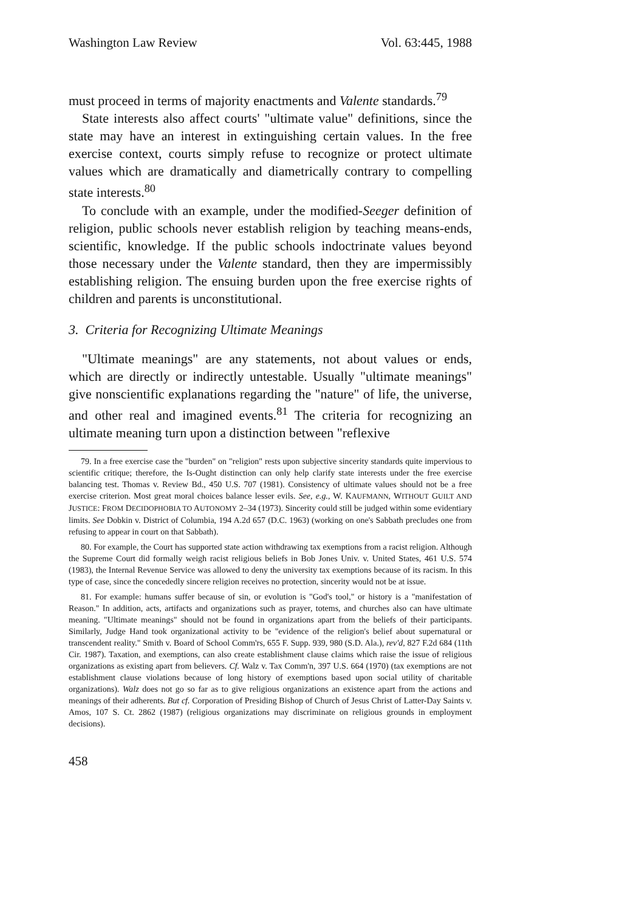Washington Law Review Vol. 63:445, 1988
must proceed in terms of majority enactments and Valente standards.<sup>79</sup>
State interests also affect courts' "ultimate value" definitions, since the state may have an interest in extinguishing certain values. In the free exercise context, courts simply refuse to recognize or protect ultimate values which are dramatically and diametrically contrary to compelling state interests.<sup>80</sup>
To conclude with an example, under the modified-Seeger definition of religion, public schools never establish religion by teaching means-ends, scientific, knowledge. If the public schools indoctrinate values beyond those necessary under the Valente standard, then they are impermissibly establishing religion. The ensuing burden upon the free exercise rights of children and parents is unconstitutional.
3. Criteria for Recognizing Ultimate Meanings
"Ultimate meanings" are any statements, not about values or ends, which are directly or indirectly untestable. Usually "ultimate meanings" give nonscientific explanations regarding the "nature" of life, the universe, and other real and imagined events.<sup>81</sup> The criteria for recognizing an ultimate meaning turn upon a distinction between "reflexive
79. In a free exercise case the "burden" on "religion" rests upon subjective sincerity standards quite impervious to scientific critique; therefore, the Is-Ought distinction can only help clarify state interests under the free exercise balancing test. Thomas v. Review Bd., 450 U.S. 707 (1981). Consistency of ultimate values should not be a free exercise criterion. Most great moral choices balance lesser evils. See, e.g., W. KAUFMANN, WITHOUT GUILT AND JUSTICE: FROM DECIDOPHOBIA TO AUTONOMY 2–34 (1973). Sincerity could still be judged within some evidentiary limits. See Dobkin v. District of Columbia, 194 A.2d 657 (D.C. 1963) (working on one's Sabbath precludes one from refusing to appear in court on that Sabbath).
80. For example, the Court has supported state action withdrawing tax exemptions from a racist religion. Although the Supreme Court did formally weigh racist religious beliefs in Bob Jones Univ. v. United States, 461 U.S. 574 (1983), the Internal Revenue Service was allowed to deny the university tax exemptions because of its racism. In this type of case, since the concededly sincere religion receives no protection, sincerity would not be at issue.
81. For example: humans suffer because of sin, or evolution is "God's tool," or history is a "manifestation of Reason." In addition, acts, artifacts and organizations such as prayer, totems, and churches also can have ultimate meaning. "Ultimate meanings" should not be found in organizations apart from the beliefs of their participants. Similarly, Judge Hand took organizational activity to be "evidence of the religion's belief about supernatural or transcendent reality." Smith v. Board of School Comm'rs, 655 F. Supp. 939, 980 (S.D. Ala.), rev'd, 827 F.2d 684 (11th Cir. 1987). Taxation, and exemptions, can also create establishment clause claims which raise the issue of religious organizations as existing apart from believers. Cf. Walz v. Tax Comm'n, 397 U.S. 664 (1970) (tax exemptions are not establishment clause violations because of long history of exemptions based upon social utility of charitable organizations). Walz does not go so far as to give religious organizations an existence apart from the actions and meanings of their adherents. But cf. Corporation of Presiding Bishop of Church of Jesus Christ of Latter-Day Saints v. Amos, 107 S. Ct. 2862 (1987) (religious organizations may discriminate on religious grounds in employment decisions).
458